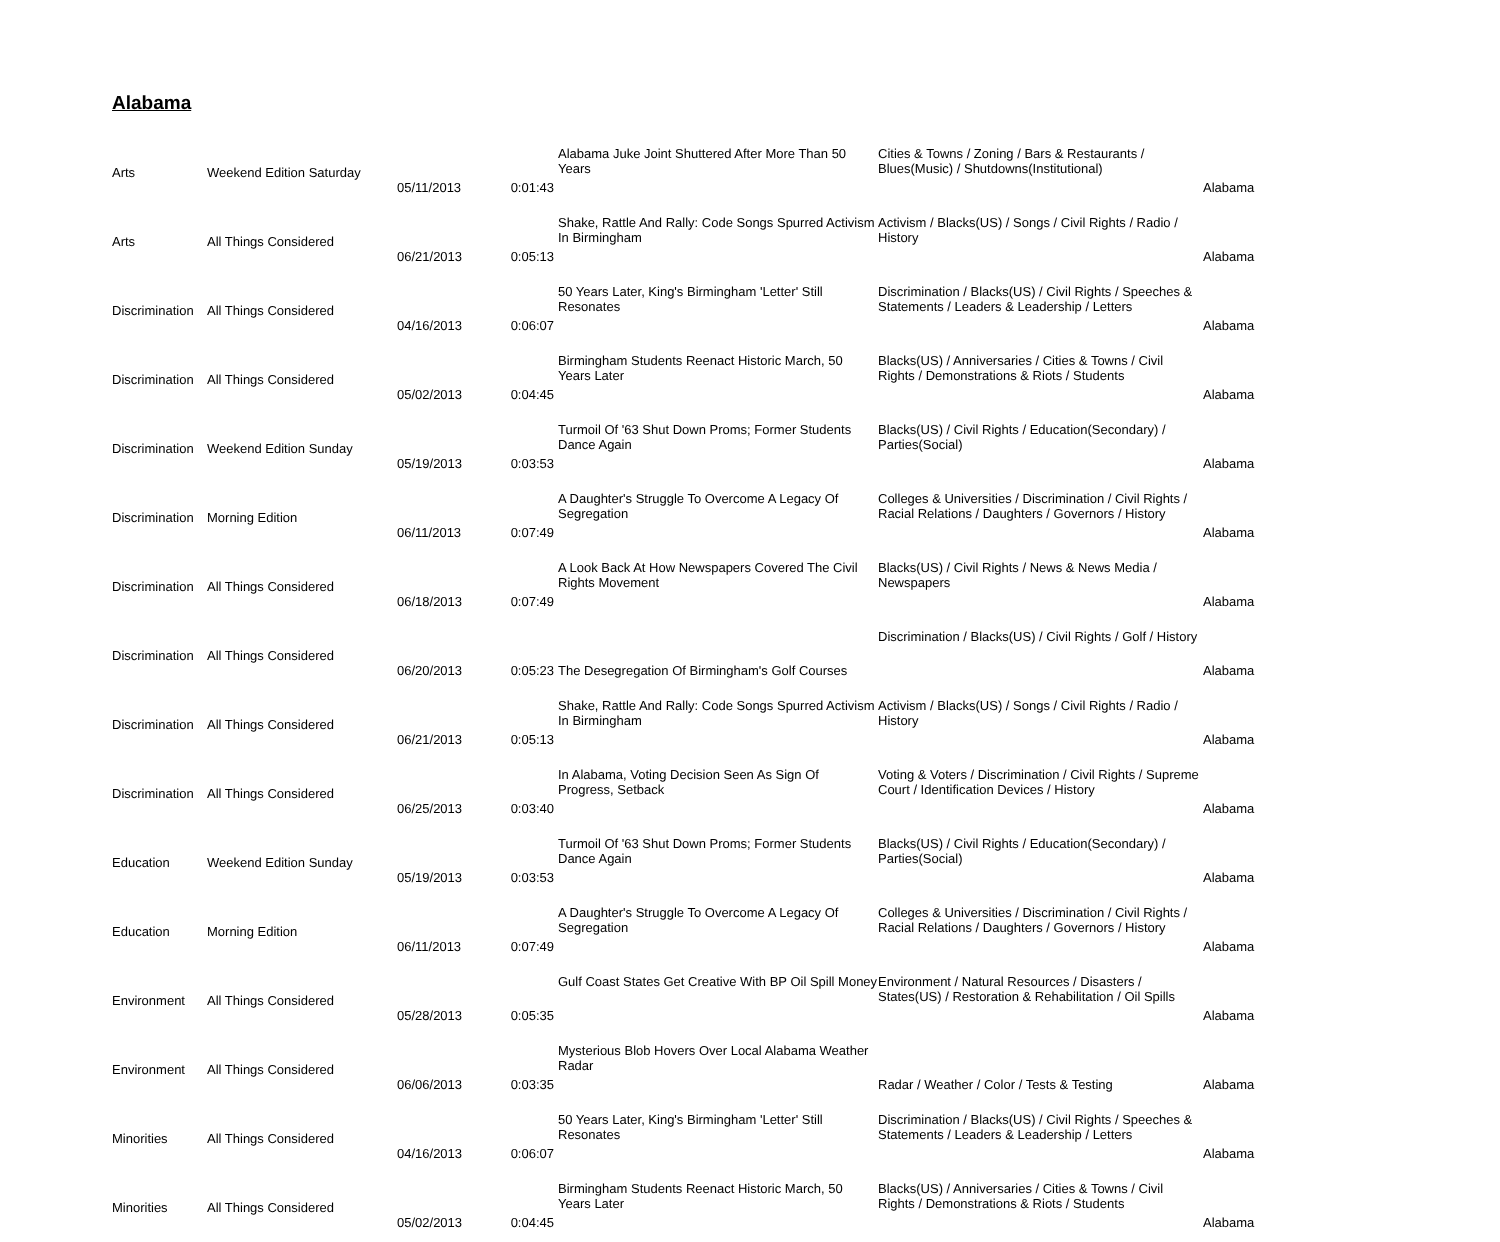Alabama
| Arts | Weekend Edition Saturday | 05/11/2013 | 0:01:43 | Alabama Juke Joint Shuttered After More Than 50 Years | Cities & Towns / Zoning / Bars & Restaurants / Blues(Music) / Shutdowns(Institutional) | Alabama |
| Arts | All Things Considered | 06/21/2013 | 0:05:13 | Shake, Rattle And Rally: Code Songs Spurred Activism In Birmingham | Activism / Blacks(US) / Songs / Civil Rights / Radio / History | Alabama |
| Discrimination | All Things Considered | 04/16/2013 | 0:06:07 | 50 Years Later, King's Birmingham 'Letter' Still Resonates | Discrimination / Blacks(US) / Civil Rights / Speeches & Statements / Leaders & Leadership / Letters | Alabama |
| Discrimination | All Things Considered | 05/02/2013 | 0:04:45 | Birmingham Students Reenact Historic March, 50 Years Later | Blacks(US) / Anniversaries / Cities & Towns / Civil Rights / Demonstrations & Riots / Students | Alabama |
| Discrimination | Weekend Edition Sunday | 05/19/2013 | 0:03:53 | Turmoil Of '63 Shut Down Proms; Former Students Dance Again | Blacks(US) / Civil Rights / Education(Secondary) / Parties(Social) | Alabama |
| Discrimination | Morning Edition | 06/11/2013 | 0:07:49 | A Daughter's Struggle To Overcome A Legacy Of Segregation | Colleges & Universities / Discrimination / Civil Rights / Racial Relations / Daughters / Governors / History | Alabama |
| Discrimination | All Things Considered | 06/18/2013 | 0:07:49 | A Look Back At How Newspapers Covered The Civil Rights Movement | Blacks(US) / Civil Rights / News & News Media / Newspapers | Alabama |
| Discrimination | All Things Considered | 06/20/2013 | 0:05:23 | The Desegregation Of Birmingham's Golf Courses | Discrimination / Blacks(US) / Civil Rights / Golf / History | Alabama |
| Discrimination | All Things Considered | 06/21/2013 | 0:05:13 | Shake, Rattle And Rally: Code Songs Spurred Activism In Birmingham | Activism / Blacks(US) / Songs / Civil Rights / Radio / History | Alabama |
| Discrimination | All Things Considered | 06/25/2013 | 0:03:40 | In Alabama, Voting Decision Seen As Sign Of Progress, Setback | Voting & Voters / Discrimination / Civil Rights / Supreme Court / Identification Devices / History | Alabama |
| Education | Weekend Edition Sunday | 05/19/2013 | 0:03:53 | Turmoil Of '63 Shut Down Proms; Former Students Dance Again | Blacks(US) / Civil Rights / Education(Secondary) / Parties(Social) | Alabama |
| Education | Morning Edition | 06/11/2013 | 0:07:49 | A Daughter's Struggle To Overcome A Legacy Of Segregation | Colleges & Universities / Discrimination / Civil Rights / Racial Relations / Daughters / Governors / History | Alabama |
| Environment | All Things Considered | 05/28/2013 | 0:05:35 | Gulf Coast States Get Creative With BP Oil Spill Money | Environment / Natural Resources / Disasters / States(US) / Restoration & Rehabilitation / Oil Spills | Alabama |
| Environment | All Things Considered | 06/06/2013 | 0:03:35 | Mysterious Blob Hovers Over Local Alabama Weather Radar | Radar / Weather / Color / Tests & Testing | Alabama |
| Minorities | All Things Considered | 04/16/2013 | 0:06:07 | 50 Years Later, King's Birmingham 'Letter' Still Resonates | Discrimination / Blacks(US) / Civil Rights / Speeches & Statements / Leaders & Leadership / Letters | Alabama |
| Minorities | All Things Considered | 05/02/2013 | 0:04:45 | Birmingham Students Reenact Historic March, 50 Years Later | Blacks(US) / Anniversaries / Cities & Towns / Civil Rights / Demonstrations & Riots / Students | Alabama |